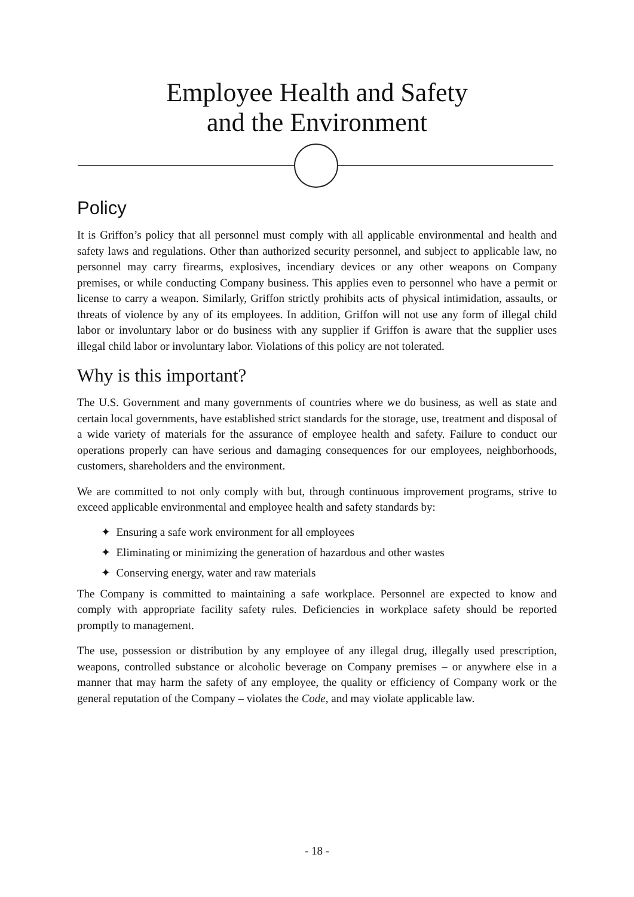Employee Health and Safety
and the Environment
Policy
It is Griffon’s policy that all personnel must comply with all applicable environmental and health and safety laws and regulations. Other than authorized security personnel, and subject to applicable law, no personnel may carry firearms, explosives, incendiary devices or any other weapons on Company premises, or while conducting Company business. This applies even to personnel who have a permit or license to carry a weapon. Similarly, Griffon strictly prohibits acts of physical intimidation, assaults, or threats of violence by any of its employees. In addition, Griffon will not use any form of illegal child labor or involuntary labor or do business with any supplier if Griffon is aware that the supplier uses illegal child labor or involuntary labor. Violations of this policy are not tolerated.
Why is this important?
The U.S. Government and many governments of countries where we do business, as well as state and certain local governments, have established strict standards for the storage, use, treatment and disposal of a wide variety of materials for the assurance of employee health and safety. Failure to conduct our operations properly can have serious and damaging consequences for our employees, neighborhoods, customers, shareholders and the environment.
We are committed to not only comply with but, through continuous improvement programs, strive to exceed applicable environmental and employee health and safety standards by:
✦ Ensuring a safe work environment for all employees
✦ Eliminating or minimizing the generation of hazardous and other wastes
✦ Conserving energy, water and raw materials
The Company is committed to maintaining a safe workplace. Personnel are expected to know and comply with appropriate facility safety rules. Deficiencies in workplace safety should be reported promptly to management.
The use, possession or distribution by any employee of any illegal drug, illegally used prescription, weapons, controlled substance or alcoholic beverage on Company premises – or anywhere else in a manner that may harm the safety of any employee, the quality or efficiency of Company work or the general reputation of the Company – violates the Code, and may violate applicable law.
- 18 -